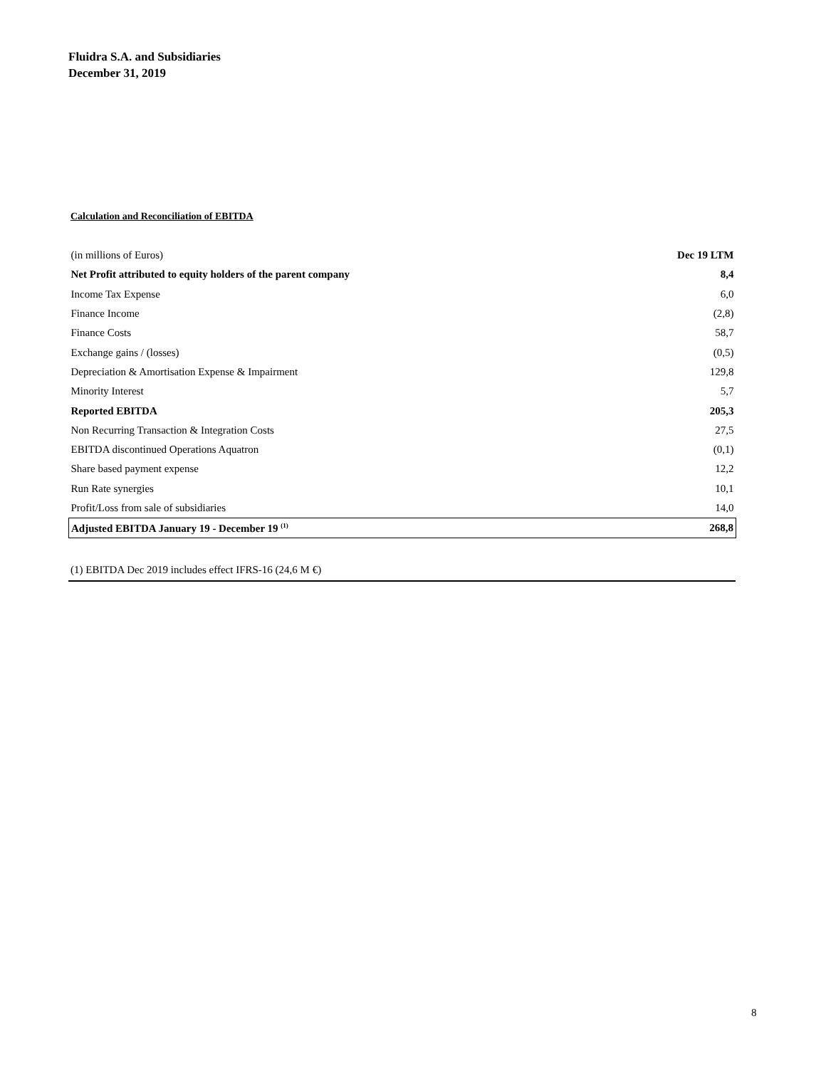Fluidra S.A. and Subsidiaries
December 31, 2019
Calculation and Reconciliation of EBITDA
| (in millions of Euros) | Dec 19 LTM |
| --- | --- |
| Net Profit attributed to equity holders of the parent company | 8,4 |
| Income Tax Expense | 6,0 |
| Finance Income | (2,8) |
| Finance Costs | 58,7 |
| Exchange gains / (losses) | (0,5) |
| Depreciation & Amortisation Expense & Impairment | 129,8 |
| Minority Interest | 5,7 |
| Reported EBITDA | 205,3 |
| Non Recurring Transaction & Integration Costs | 27,5 |
| EBITDA discontinued Operations Aquatron | (0,1) |
| Share based payment expense | 12,2 |
| Run Rate synergies | 10,1 |
| Profit/Loss from sale of subsidiaries | 14,0 |
| Adjusted EBITDA January 19 - December 19 <sup>(1)</sup> | 268,8 |
(1) EBITDA Dec 2019 includes effect IFRS-16 (24,6 M €)
8